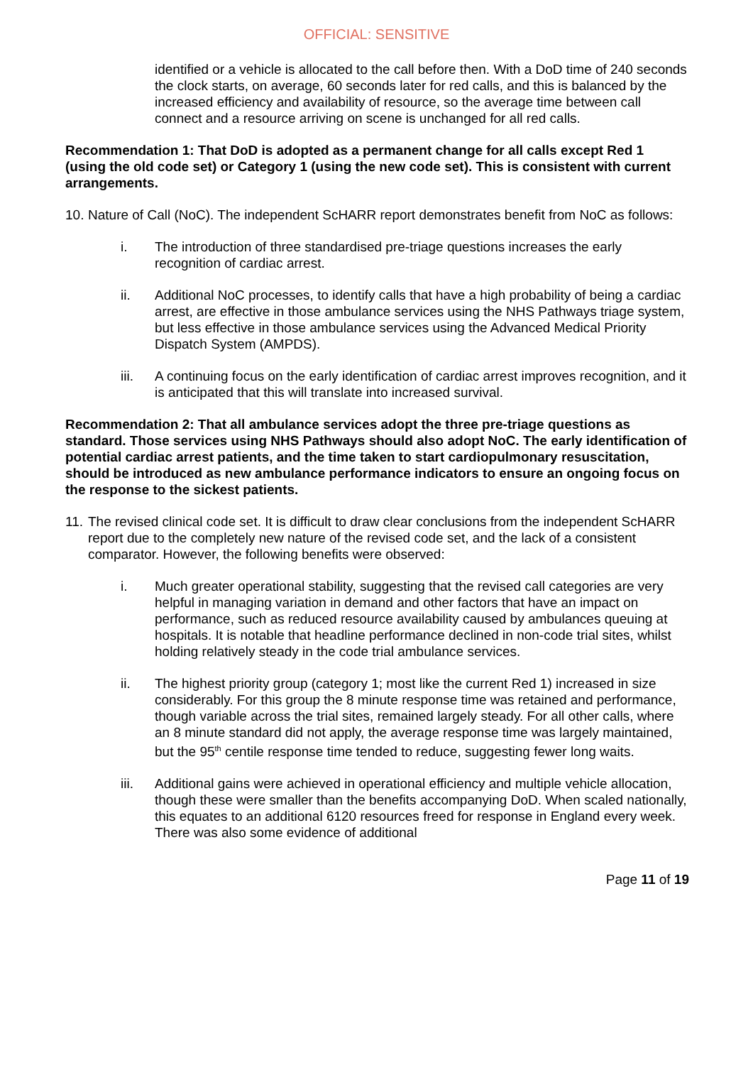OFFICIAL: SENSITIVE
identified or a vehicle is allocated to the call before then. With a DoD time of 240 seconds the clock starts, on average, 60 seconds later for red calls, and this is balanced by the increased efficiency and availability of resource, so the average time between call connect and a resource arriving on scene is unchanged for all red calls.
Recommendation 1: That DoD is adopted as a permanent change for all calls except Red 1 (using the old code set) or Category 1 (using the new code set). This is consistent with current arrangements.
10. Nature of Call (NoC). The independent ScHARR report demonstrates benefit from NoC as follows:
i. The introduction of three standardised pre-triage questions increases the early recognition of cardiac arrest.
ii. Additional NoC processes, to identify calls that have a high probability of being a cardiac arrest, are effective in those ambulance services using the NHS Pathways triage system, but less effective in those ambulance services using the Advanced Medical Priority Dispatch System (AMPDS).
iii. A continuing focus on the early identification of cardiac arrest improves recognition, and it is anticipated that this will translate into increased survival.
Recommendation 2: That all ambulance services adopt the three pre-triage questions as standard. Those services using NHS Pathways should also adopt NoC. The early identification of potential cardiac arrest patients, and the time taken to start cardiopulmonary resuscitation, should be introduced as new ambulance performance indicators to ensure an ongoing focus on the response to the sickest patients.
11. The revised clinical code set. It is difficult to draw clear conclusions from the independent ScHARR report due to the completely new nature of the revised code set, and the lack of a consistent comparator. However, the following benefits were observed:
i. Much greater operational stability, suggesting that the revised call categories are very helpful in managing variation in demand and other factors that have an impact on performance, such as reduced resource availability caused by ambulances queuing at hospitals. It is notable that headline performance declined in non-code trial sites, whilst holding relatively steady in the code trial ambulance services.
ii. The highest priority group (category 1; most like the current Red 1) increased in size considerably. For this group the 8 minute response time was retained and performance, though variable across the trial sites, remained largely steady. For all other calls, where an 8 minute standard did not apply, the average response time was largely maintained, but the 95<sup>th</sup> centile response time tended to reduce, suggesting fewer long waits.
iii. Additional gains were achieved in operational efficiency and multiple vehicle allocation, though these were smaller than the benefits accompanying DoD. When scaled nationally, this equates to an additional 6120 resources freed for response in England every week. There was also some evidence of additional
Page 11 of 19